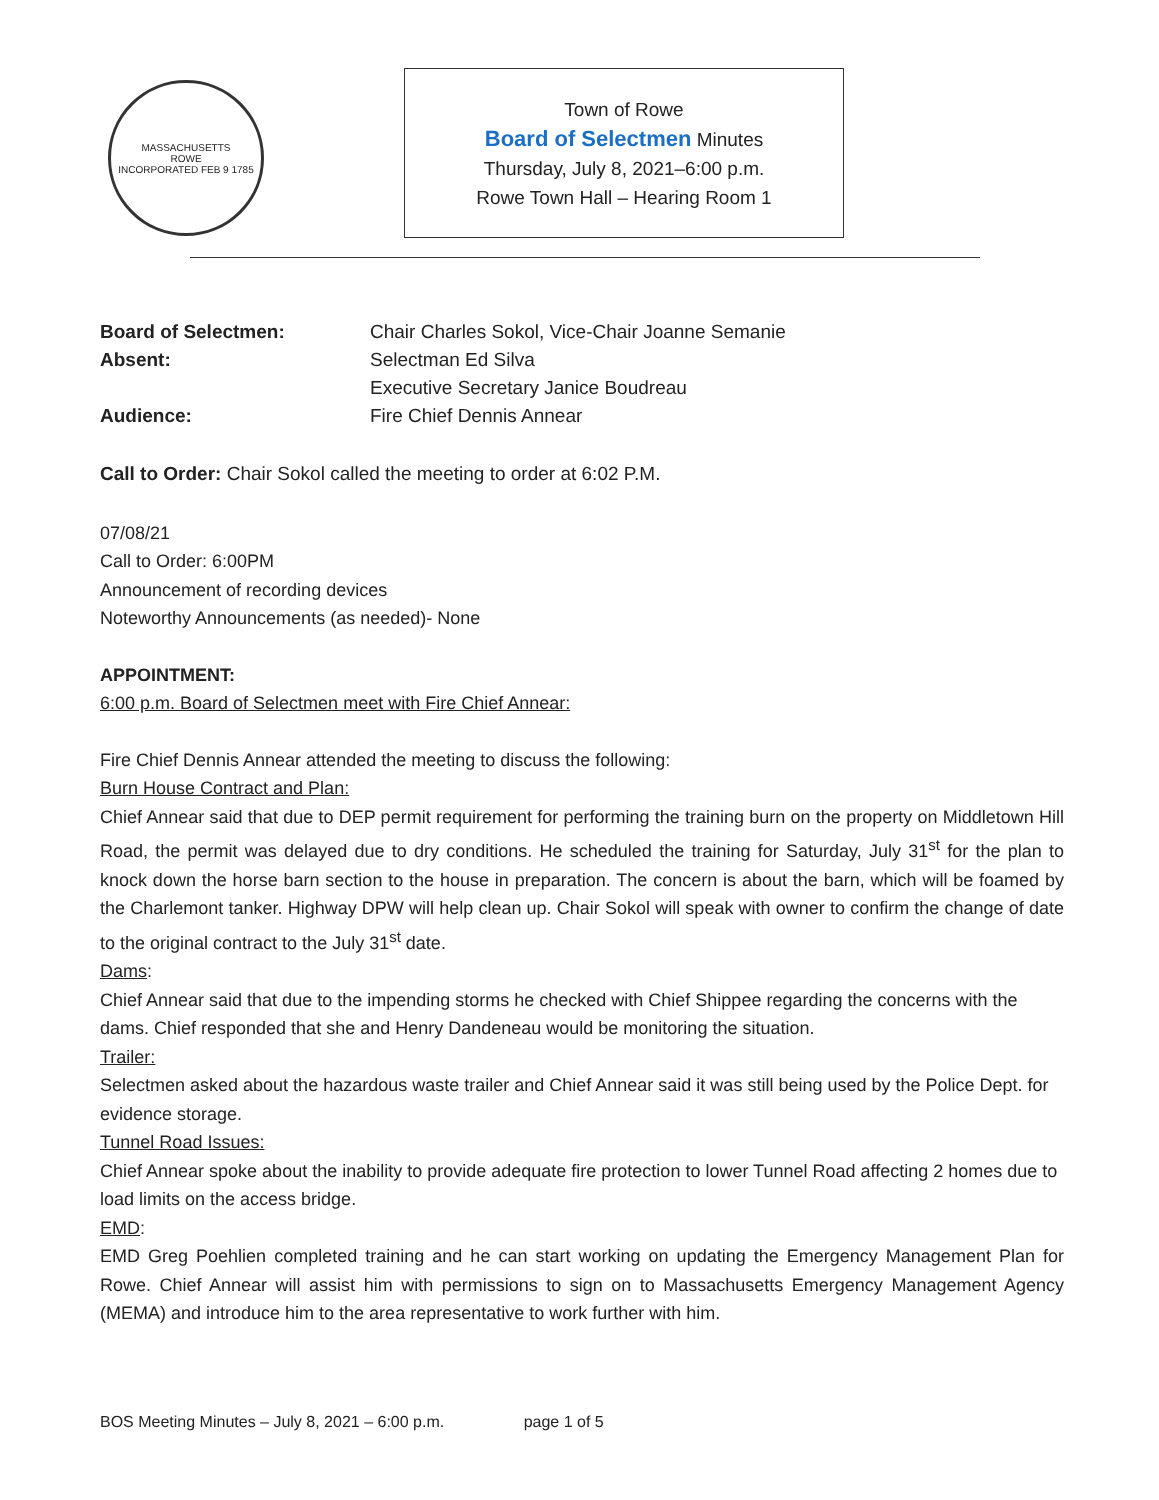MASSACHUSETTS
ROWE
INCORPORATED FEB 9 1785
Town of Rowe
Board of Selectmen Minutes
Thursday, July 8, 2021–6:00 p.m.
Rowe Town Hall – Hearing Room 1
Board of Selectmen: Chair Charles Sokol, Vice-Chair Joanne Semanie Absent: Selectman Ed Silva Executive Secretary Janice Boudreau Audience: Fire Chief Dennis Annear
Call to Order: Chair Sokol called the meeting to order at 6:02 P.M.
07/08/21
Call to Order: 6:00PM
Announcement of recording devices
Noteworthy Announcements (as needed)- None
APPOINTMENT:
6:00 p.m. Board of Selectmen meet with Fire Chief Annear:
Fire Chief Dennis Annear attended the meeting to discuss the following:
Burn House Contract and Plan:
Chief Annear said that due to DEP permit requirement for performing the training burn on the property on Middletown Hill Road, the permit was delayed due to dry conditions. He scheduled the training for Saturday, July 31<sup>st</sup> for the plan to knock down the horse barn section to the house in preparation. The concern is about the barn, which will be foamed by the Charlemont tanker. Highway DPW will help clean up. Chair Sokol will speak with owner to confirm the change of date to the original contract to the July 31<sup>st</sup> date.
Dams:
Chief Annear said that due to the impending storms he checked with Chief Shippee regarding the concerns with the dams. Chief responded that she and Henry Dandeneau would be monitoring the situation.
Trailer:
Selectmen asked about the hazardous waste trailer and Chief Annear said it was still being used by the Police Dept. for evidence storage.
Tunnel Road Issues:
Chief Annear spoke about the inability to provide adequate fire protection to lower Tunnel Road affecting 2 homes due to load limits on the access bridge.
EMD:
EMD Greg Poehlien completed training and he can start working on updating the Emergency Management Plan for Rowe. Chief Annear will assist him with permissions to sign on to Massachusetts Emergency Management Agency (MEMA) and introduce him to the area representative to work further with him.
BOS Meeting Minutes – July 8, 2021 – 6:00 p.m. page 1 of 5